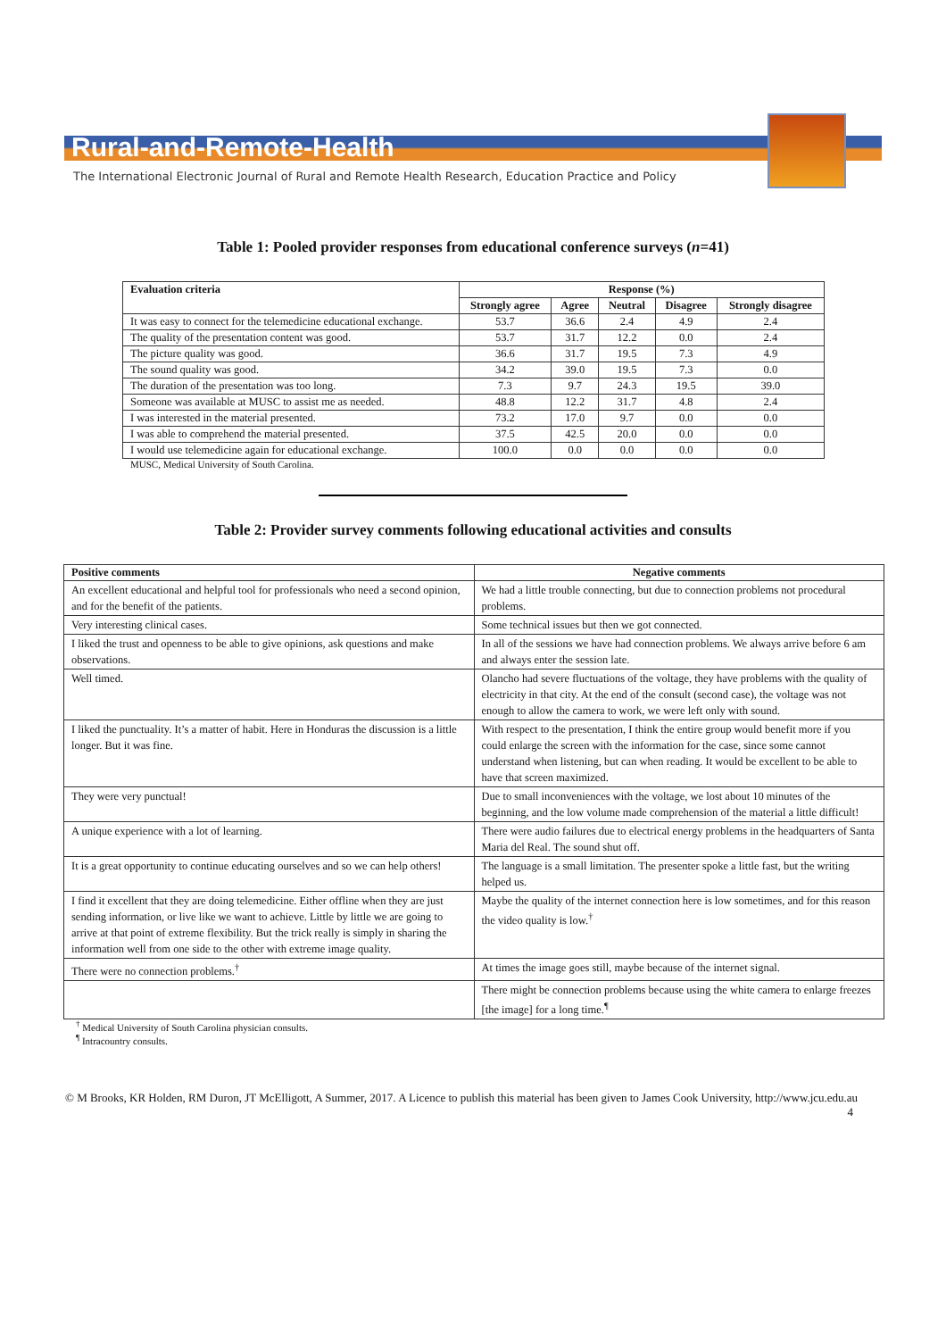Rural-and-Remote-Health
The International Electronic Journal of Rural and Remote Health Research, Education Practice and Policy
Table 1: Pooled provider responses from educational conference surveys (n=41)
| Evaluation criteria | Response (%) | | | | |
| --- | --- | --- | --- | --- | --- |
| | Strongly agree | Agree | Neutral | Disagree | Strongly disagree |
| It was easy to connect for the telemedicine educational exchange. | 53.7 | 36.6 | 2.4 | 4.9 | 2.4 |
| The quality of the presentation content was good. | 53.7 | 31.7 | 12.2 | 0.0 | 2.4 |
| The picture quality was good. | 36.6 | 31.7 | 19.5 | 7.3 | 4.9 |
| The sound quality was good. | 34.2 | 39.0 | 19.5 | 7.3 | 0.0 |
| The duration of the presentation was too long. | 7.3 | 9.7 | 24.3 | 19.5 | 39.0 |
| Someone was available at MUSC to assist me as needed. | 48.8 | 12.2 | 31.7 | 4.8 | 2.4 |
| I was interested in the material presented. | 73.2 | 17.0 | 9.7 | 0.0 | 0.0 |
| I was able to comprehend the material presented. | 37.5 | 42.5 | 20.0 | 0.0 | 0.0 |
| I would use telemedicine again for educational exchange. | 100.0 | 0.0 | 0.0 | 0.0 | 0.0 |
MUSC, Medical University of South Carolina.
Table 2: Provider survey comments following educational activities and consults
| Positive comments | Negative comments |
| --- | --- |
| An excellent educational and helpful tool for professionals who need a second opinion, and for the benefit of the patients. | We had a little trouble connecting, but due to connection problems not procedural problems. |
| Very interesting clinical cases. | Some technical issues but then we got connected. |
| I liked the trust and openness to be able to give opinions, ask questions and make observations. | In all of the sessions we have had connection problems. We always arrive before 6 am and always enter the session late. |
| Well timed. | Olancho had severe fluctuations of the voltage, they have problems with the quality of electricity in that city. At the end of the consult (second case), the voltage was not enough to allow the camera to work, we were left only with sound. |
| I liked the punctuality. It’s a matter of habit. Here in Honduras the discussion is a little longer. But it was fine. | With respect to the presentation, I think the entire group would benefit more if you could enlarge the screen with the information for the case, since some cannot understand when listening, but can when reading. It would be excellent to be able to have that screen maximized. |
| They were very punctual! | Due to small inconveniences with the voltage, we lost about 10 minutes of the beginning, and the low volume made comprehension of the material a little difficult! |
| A unique experience with a lot of learning. | There were audio failures due to electrical energy problems in the headquarters of Santa Maria del Real. The sound shut off. |
| It is a great opportunity to continue educating ourselves and so we can help others! | The language is a small limitation. The presenter spoke a little fast, but the writing helped us. |
| I find it excellent that they are doing telemedicine. Either offline when they are just sending information, or live like we want to achieve. Little by little we are going to arrive at that point of extreme flexibility. But the trick really is simply in sharing the information well from one side to the other with extreme image quality. | Maybe the quality of the internet connection here is low sometimes, and for this reason the video quality is low.<sup>†</sup> |
| There were no connection problems.<sup>†</sup> | At times the image goes still, maybe because of the internet signal. |
| | There might be connection problems because using the white camera to enlarge freezes [the image] for a long time.<sup>¶</sup> |
<sup>†</sup> Medical University of South Carolina physician consults.
<sup>¶</sup> Intracountry consults.
© M Brooks, KR Holden, RM Duron, JT McElligott, A Summer, 2017. A Licence to publish this material has been given to James Cook University, http://www.jcu.edu.au 4